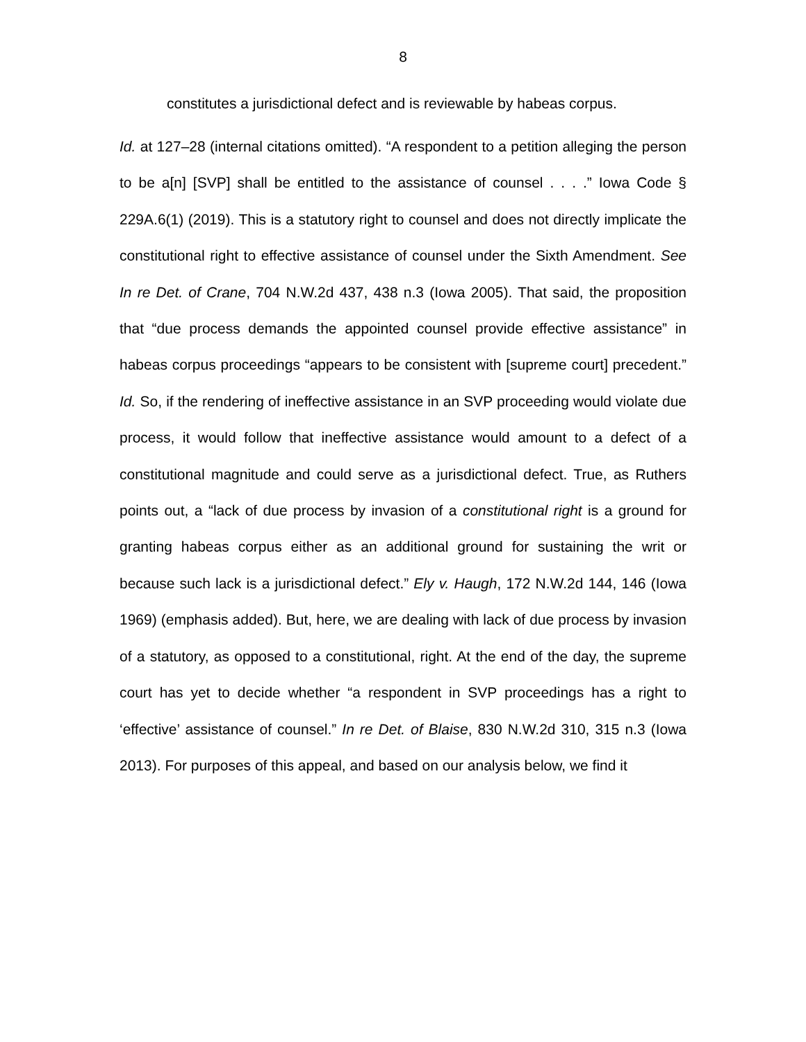8
constitutes a jurisdictional defect and is reviewable by habeas corpus.
Id. at 127–28 (internal citations omitted). “A respondent to a petition alleging the person to be a[n] [SVP] shall be entitled to the assistance of counsel . . . .” Iowa Code § 229A.6(1) (2019). This is a statutory right to counsel and does not directly implicate the constitutional right to effective assistance of counsel under the Sixth Amendment. See In re Det. of Crane, 704 N.W.2d 437, 438 n.3 (Iowa 2005). That said, the proposition that “due process demands the appointed counsel provide effective assistance” in habeas corpus proceedings “appears to be consistent with [supreme court] precedent.” Id. So, if the rendering of ineffective assistance in an SVP proceeding would violate due process, it would follow that ineffective assistance would amount to a defect of a constitutional magnitude and could serve as a jurisdictional defect. True, as Ruthers points out, a “lack of due process by invasion of a constitutional right is a ground for granting habeas corpus either as an additional ground for sustaining the writ or because such lack is a jurisdictional defect.” Ely v. Haugh, 172 N.W.2d 144, 146 (Iowa 1969) (emphasis added). But, here, we are dealing with lack of due process by invasion of a statutory, as opposed to a constitutional, right. At the end of the day, the supreme court has yet to decide whether “a respondent in SVP proceedings has a right to ‘effective’ assistance of counsel.” In re Det. of Blaise, 830 N.W.2d 310, 315 n.3 (Iowa 2013). For purposes of this appeal, and based on our analysis below, we find it